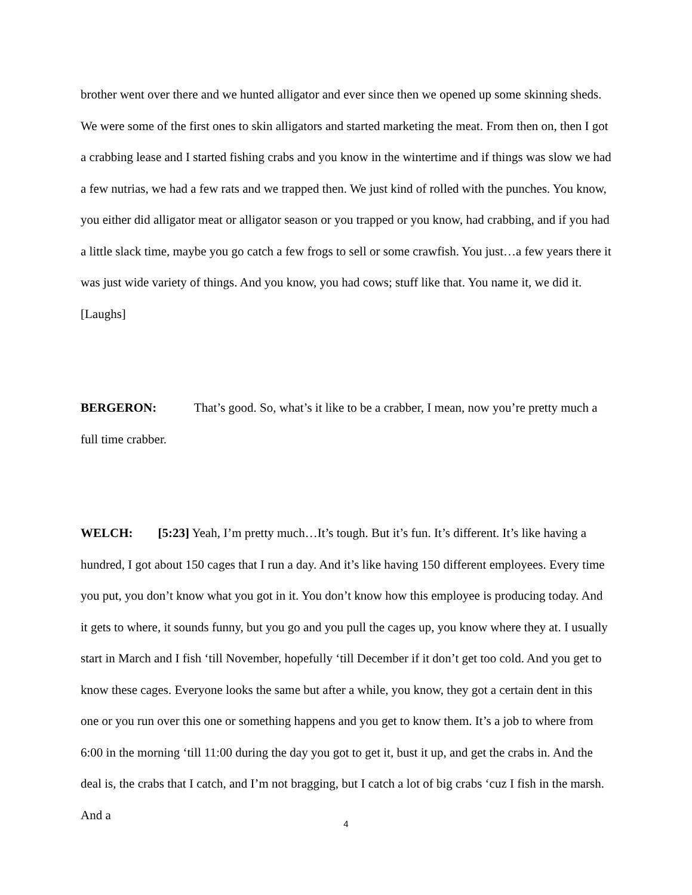brother went over there and we hunted alligator and ever since then we opened up some skinning sheds. We were some of the first ones to skin alligators and started marketing the meat. From then on, then I got a crabbing lease and I started fishing crabs and you know in the wintertime and if things was slow we had a few nutrias, we had a few rats and we trapped then. We just kind of rolled with the punches. You know, you either did alligator meat or alligator season or you trapped or you know, had crabbing, and if you had a little slack time, maybe you go catch a few frogs to sell or some crawfish. You just…a few years there it was just wide variety of things. And you know, you had cows; stuff like that. You name it, we did it. [Laughs]
BERGERON: That’s good. So, what’s it like to be a crabber, I mean, now you’re pretty much a full time crabber.
WELCH: [5:23] Yeah, I’m pretty much…It’s tough. But it’s fun. It’s different. It’s like having a hundred, I got about 150 cages that I run a day. And it’s like having 150 different employees. Every time you put, you don’t know what you got in it. You don’t know how this employee is producing today. And it gets to where, it sounds funny, but you go and you pull the cages up, you know where they at. I usually start in March and I fish ‘till November, hopefully ‘till December if it don’t get too cold. And you get to know these cages. Everyone looks the same but after a while, you know, they got a certain dent in this one or you run over this one or something happens and you get to know them. It’s a job to where from 6:00 in the morning ‘till 11:00 during the day you got to get it, bust it up, and get the crabs in. And the deal is, the crabs that I catch, and I’m not bragging, but I catch a lot of big crabs ‘cuz I fish in the marsh. And a
4